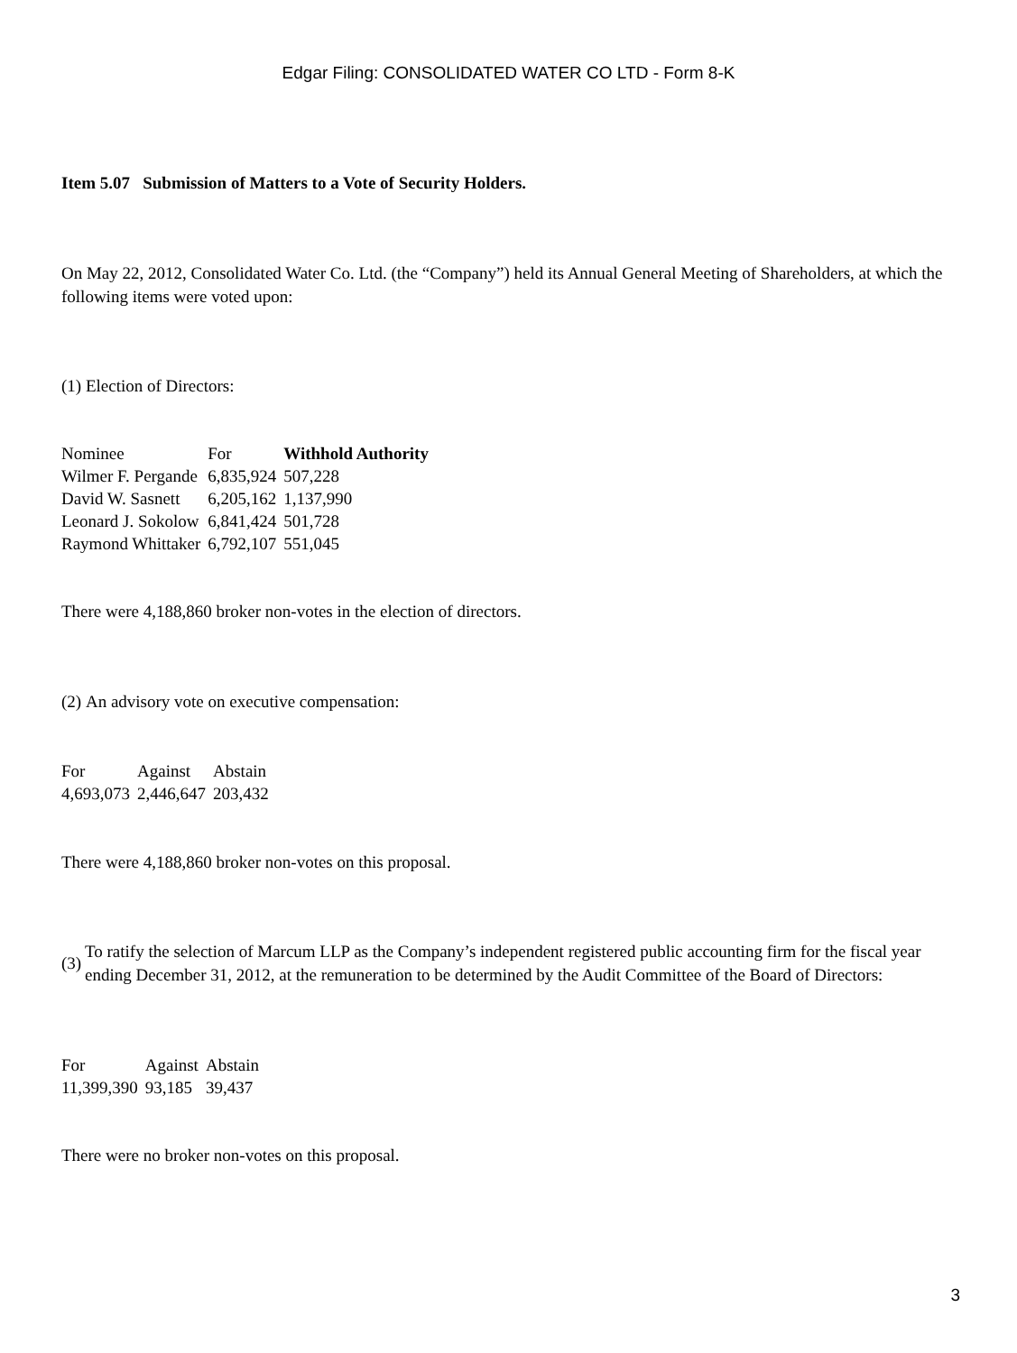Edgar Filing: CONSOLIDATED WATER CO LTD - Form 8-K
Item 5.07 Submission of Matters to a Vote of Security Holders.
On May 22, 2012, Consolidated Water Co. Ltd. (the “Company”) held its Annual General Meeting of Shareholders, at which the following items were voted upon:
(1) Election of Directors:
| Nominee | For | Withhold Authority |
| --- | --- | --- |
| Wilmer F. Pergande | 6,835,924 | 507,228 |
| David W. Sasnett | 6,205,162 | 1,137,990 |
| Leonard J. Sokolow | 6,841,424 | 501,728 |
| Raymond Whittaker | 6,792,107 | 551,045 |
There were 4,188,860 broker non-votes in the election of directors.
(2) An advisory vote on executive compensation:
| For | Against | Abstain |
| --- | --- | --- |
| 4,693,073 | 2,446,647 | 203,432 |
There were 4,188,860 broker non-votes on this proposal.
(3)
To ratify the selection of Marcum LLP as the Company’s independent registered public accounting firm for the fiscal year ending December 31, 2012, at the remuneration to be determined by the Audit Committee of the Board of Directors:
| For | Against | Abstain |
| --- | --- | --- |
| 11,399,390 | 93,185 | 39,437 |
There were no broker non-votes on this proposal.
3